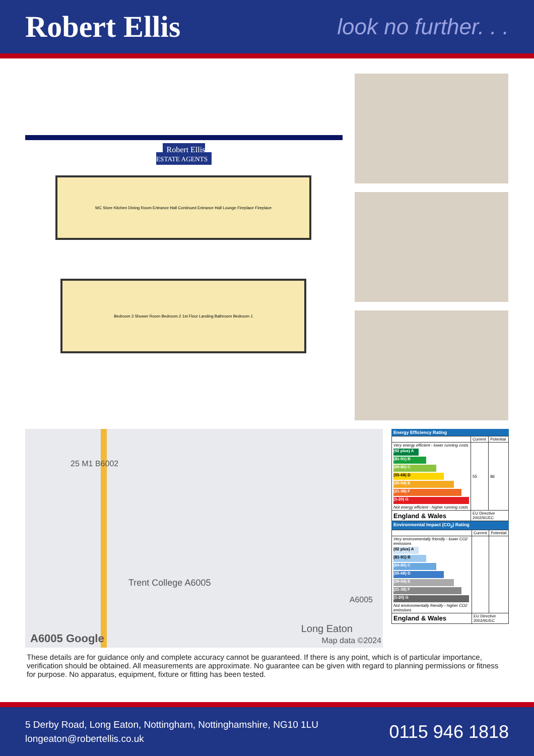Robert Ellis
look no further. . .
Robert Ellis
ESTATE AGENTS
WC Store Kitchen Dining Room Entrance Hall Continued Entrance Hall Lounge Fireplace Fireplace
Bedroom 3 Shower Room Bedroom 2 1st Floor Landing Bathroom Bedroom 1
25 M1 B6002
Trent College A6005
A6005
Long Eaton
A6005 Google Map data ©2024
Energy Efficiency Rating
| | Current | Potential |
| Very energy efficient - lower running costs (92 plus) A (81-91) B (69-80) C (55-68) D (39-54) E (21-38) F (1-20) G Not energy efficient - higher running costs | 55 | 86 |
| England & Wales | EU Directive 2002/91/EC | |
Environmental Impact (CO<sub>2</sub>) Rating
| | Current | Potential |
| Very environmentally friendly - lower CO2 emissions (92 plus) A (81-91) B (69-80) C (55-68) D (39-54) E (21-38) F (1-20) G Not environmentally friendly - higher CO2 emissions | | |
| England & Wales | EU Directive 2002/91/EC | |
These details are for guidance only and complete accuracy cannot be guaranteed. If there is any point, which is of particular importance, verification should be obtained. All measurements are approximate. No guarantee can be given with regard to planning permissions or fitness for purpose. No apparatus, equipment, fixture or fitting has been tested.
5 Derby Road, Long Eaton, Nottingham, Nottinghamshire, NG10 1LU
longeaton@robertellis.co.uk
0115 946 1818